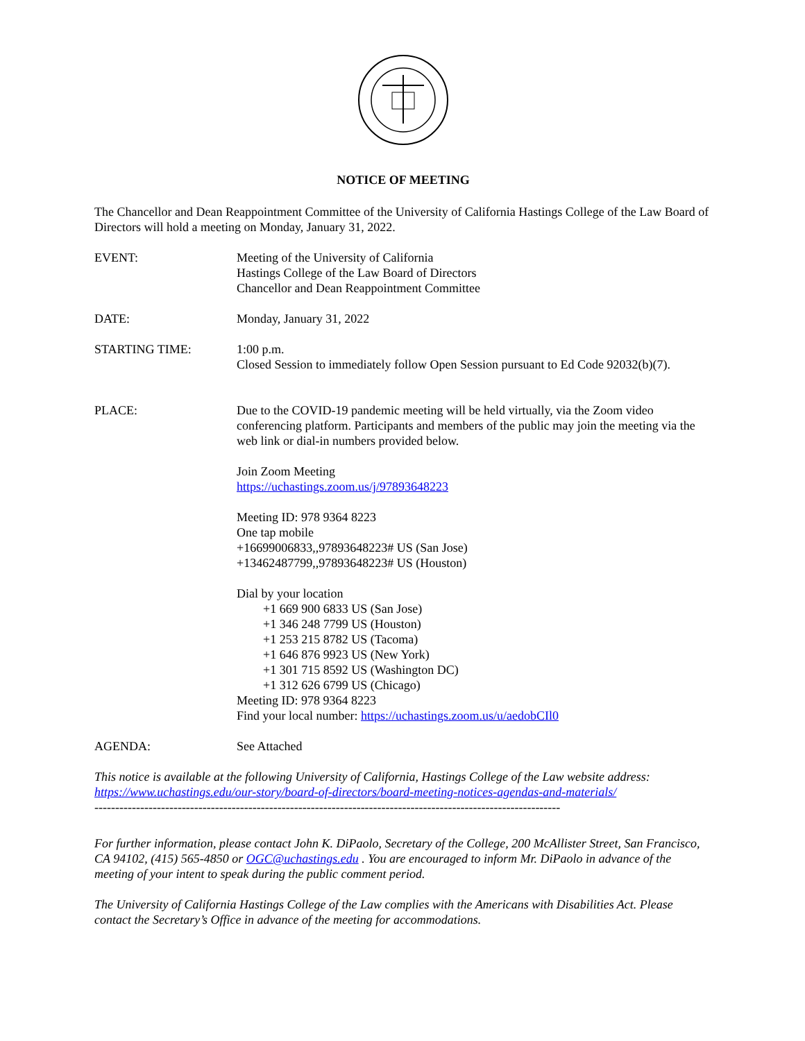NOTICE OF MEETING
The Chancellor and Dean Reappointment Committee of the University of California Hastings College of the Law Board of Directors will hold a meeting on Monday, January 31, 2022.
EVENT: Meeting of the University of California
Hastings College of the Law Board of Directors
Chancellor and Dean Reappointment Committee
DATE: Monday, January 31, 2022
STARTING TIME: 1:00 p.m.
Closed Session to immediately follow Open Session pursuant to Ed Code 92032(b)(7).
PLACE: Due to the COVID-19 pandemic meeting will be held virtually, via the Zoom video conferencing platform. Participants and members of the public may join the meeting via the web link or dial-in numbers provided below.
Join Zoom Meeting
https://uchastings.zoom.us/j/97893648223
Meeting ID: 978 9364 8223
One tap mobile
+16699006833,,97893648223# US (San Jose)
+13462487799,,97893648223# US (Houston)
Dial by your location
+1 669 900 6833 US (San Jose)
+1 346 248 7799 US (Houston)
+1 253 215 8782 US (Tacoma)
+1 646 876 9923 US (New York)
+1 301 715 8592 US (Washington DC)
+1 312 626 6799 US (Chicago)
Meeting ID: 978 9364 8223
Find your local number: https://uchastings.zoom.us/u/aedobCIl0
AGENDA: See Attached
This notice is available at the following University of California, Hastings College of the Law website address: https://www.uchastings.edu/our-story/board-of-directors/board-meeting-notices-agendas-and-materials/
----------------------------------------------------------------------------------------------------------------
For further information, please contact John K. DiPaolo, Secretary of the College, 200 McAllister Street, San Francisco, CA 94102, (415) 565-4850 or OGC@uchastings.edu . You are encouraged to inform Mr. DiPaolo in advance of the meeting of your intent to speak during the public comment period.
The University of California Hastings College of the Law complies with the Americans with Disabilities Act. Please contact the Secretary’s Office in advance of the meeting for accommodations.